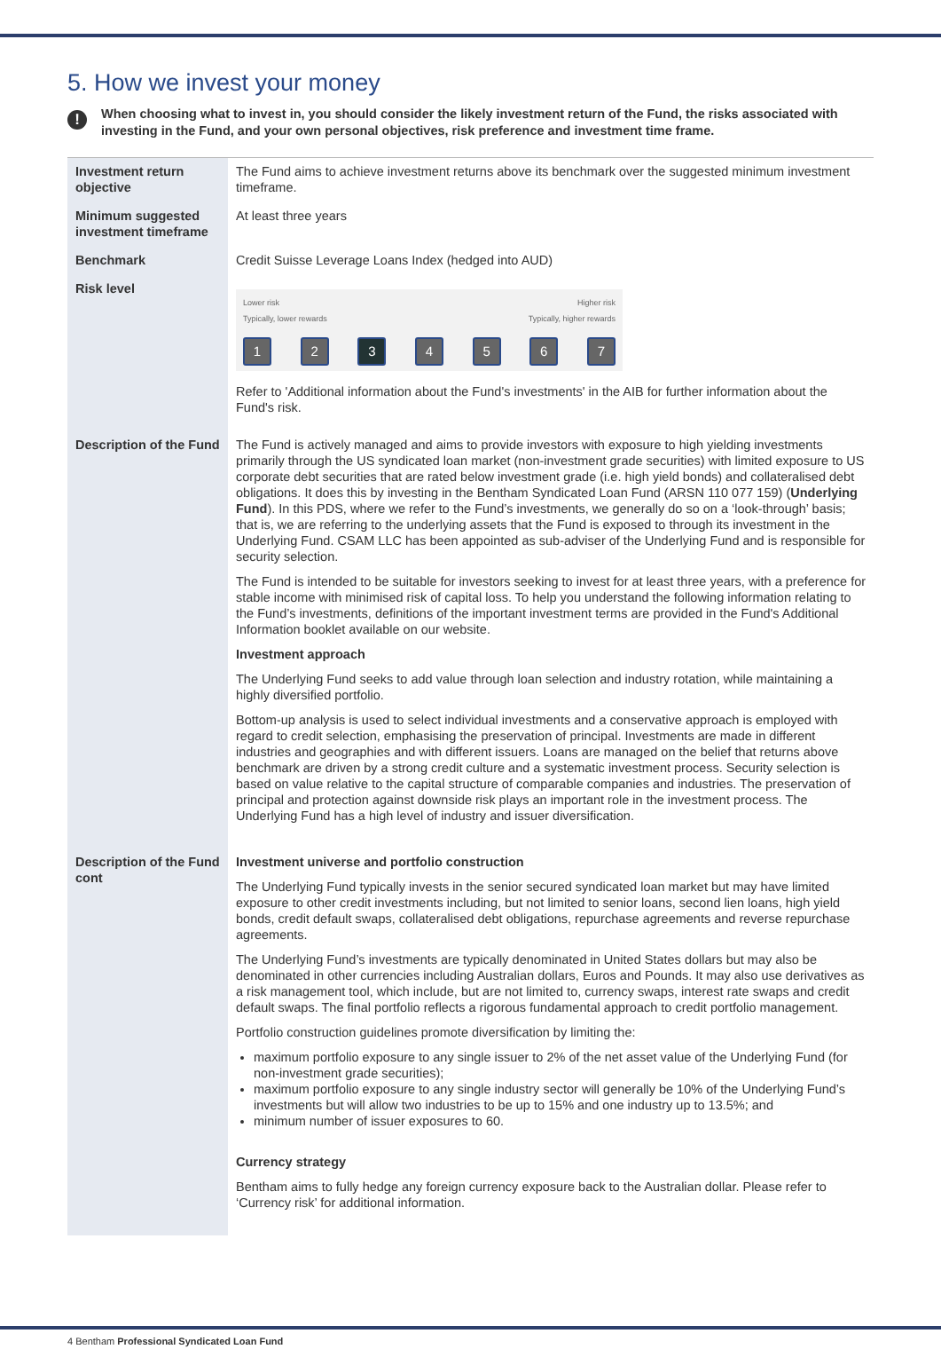5. How we invest your money
!
When choosing what to invest in, you should consider the likely investment return of the Fund, the risks associated with investing in the Fund, and your own personal objectives, risk preference and investment time frame.
| Investment return objective | The Fund aims to achieve investment returns above its benchmark over the suggested minimum investment timeframe. |
| Minimum suggested investment timeframe | At least three years |
| Benchmark | Credit Suisse Leverage Loans Index (hedged into AUD) |
| Risk level | Lower risk Typically, lower rewards Higher risk Typically, higher rewards 1 2 3 4 5 6 7 Refer to 'Additional information about the Fund's investments' in the AIB for further information about the Fund's risk. |
| Description of the Fund | The Fund is actively managed and aims to provide investors with exposure to high yielding investments primarily through the US syndicated loan market (non-investment grade securities) with limited exposure to US corporate debt securities that are rated below investment grade (i.e. high yield bonds) and collateralised debt obligations. It does this by investing in the Bentham Syndicated Loan Fund (ARSN 110 077 159) ( Underlying Fund ). In this PDS, where we refer to the Fund’s investments, we generally do so on a ‘look-through’ basis; that is, we are referring to the underlying assets that the Fund is exposed to through its investment in the Underlying Fund. CSAM LLC has been appointed as sub-adviser of the Underlying Fund and is responsible for security selection. The Fund is intended to be suitable for investors seeking to invest for at least three years, with a preference for stable income with minimised risk of capital loss. To help you understand the following information relating to the Fund’s investments, definitions of the important investment terms are provided in the Fund's Additional Information booklet available on our website. Investment approach The Underlying Fund seeks to add value through loan selection and industry rotation, while maintaining a highly diversified portfolio. Bottom-up analysis is used to select individual investments and a conservative approach is employed with regard to credit selection, emphasising the preservation of principal. Investments are made in different industries and geographies and with different issuers. Loans are managed on the belief that returns above benchmark are driven by a strong credit culture and a systematic investment process. Security selection is based on value relative to the capital structure of comparable companies and industries. The preservation of principal and protection against downside risk plays an important role in the investment process. The Underlying Fund has a high level of industry and issuer diversification. |
| Description of the Fund cont | Investment universe and portfolio construction The Underlying Fund typically invests in the senior secured syndicated loan market but may have limited exposure to other credit investments including, but not limited to senior loans, second lien loans, high yield bonds, credit default swaps, collateralised debt obligations, repurchase agreements and reverse repurchase agreements. The Underlying Fund’s investments are typically denominated in United States dollars but may also be denominated in other currencies including Australian dollars, Euros and Pounds. It may also use derivatives as a risk management tool, which include, but are not limited to, currency swaps, interest rate swaps and credit default swaps. The final portfolio reflects a rigorous fundamental approach to credit portfolio management. Portfolio construction guidelines promote diversification by limiting the: maximum portfolio exposure to any single issuer to 2% of the net asset value of the Underlying Fund (for non-investment grade securities); maximum portfolio exposure to any single industry sector will generally be 10% of the Underlying Fund’s investments but will allow two industries to be up to 15% and one industry up to 13.5%; and minimum number of issuer exposures to 60. Currency strategy Bentham aims to fully hedge any foreign currency exposure back to the Australian dollar. Please refer to ‘Currency risk’ for additional information. |
4 Bentham Professional Syndicated Loan Fund